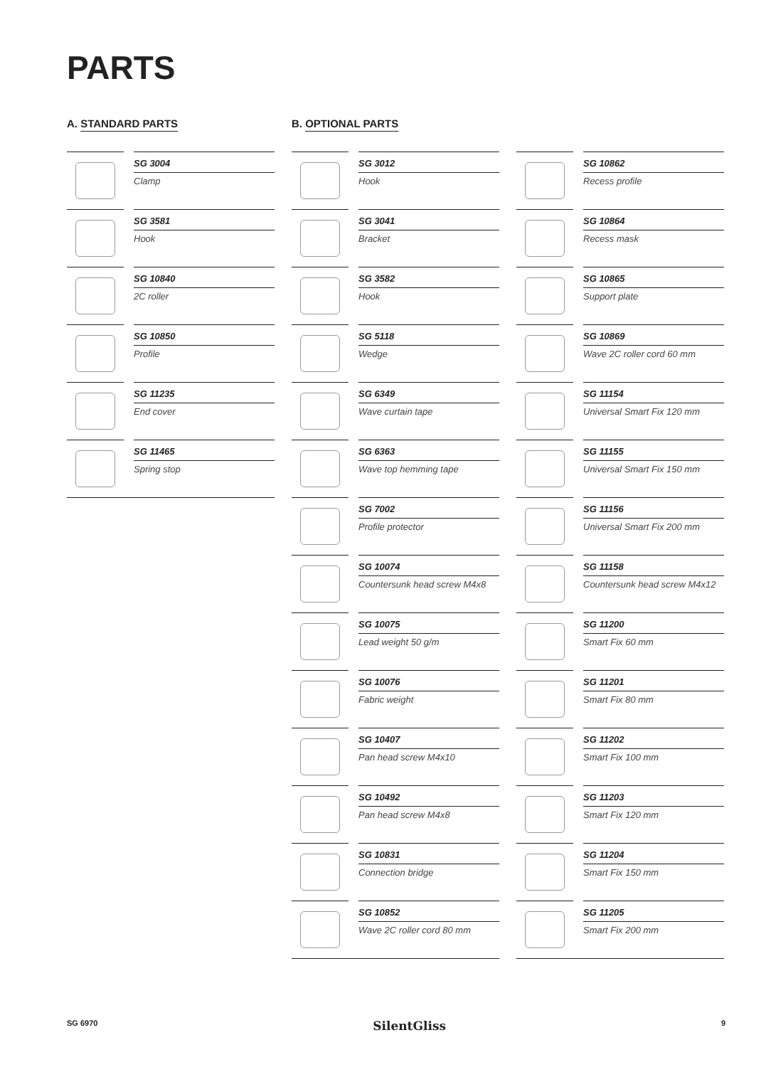PARTS
A. STANDARD PARTS
SG 3004
Clamp
SG 3581
Hook
SG 10840
2C roller
SG 10850
Profile
SG 11235
End cover
SG 11465
Spring stop
B. OPTIONAL PARTS
SG 3012
Hook
SG 3041
Bracket
SG 3582
Hook
SG 5118
Wedge
SG 6349
Wave curtain tape
SG 6363
Wave top hemming tape
SG 7002
Profile protector
SG 10074
Countersunk head screw M4x8
SG 10075
Lead weight 50 g/m
SG 10076
Fabric weight
SG 10407
Pan head screw M4x10
SG 10492
Pan head screw M4x8
SG 10831
Connection bridge
SG 10852
Wave 2C roller cord 80 mm
SG 10862
Recess profile
SG 10864
Recess mask
SG 10865
Support plate
SG 10869
Wave 2C roller cord 60 mm
SG 11154
Universal Smart Fix 120 mm
SG 11155
Universal Smart Fix 150 mm
SG 11156
Universal Smart Fix 200 mm
SG 11158
Countersunk head screw M4x12
SG 11200
Smart Fix 60 mm
SG 11201
Smart Fix 80 mm
SG 11202
Smart Fix 100 mm
SG 11203
Smart Fix 120 mm
SG 11204
Smart Fix 150 mm
SG 11205
Smart Fix 200 mm
SG 6970 SilentGliss 9